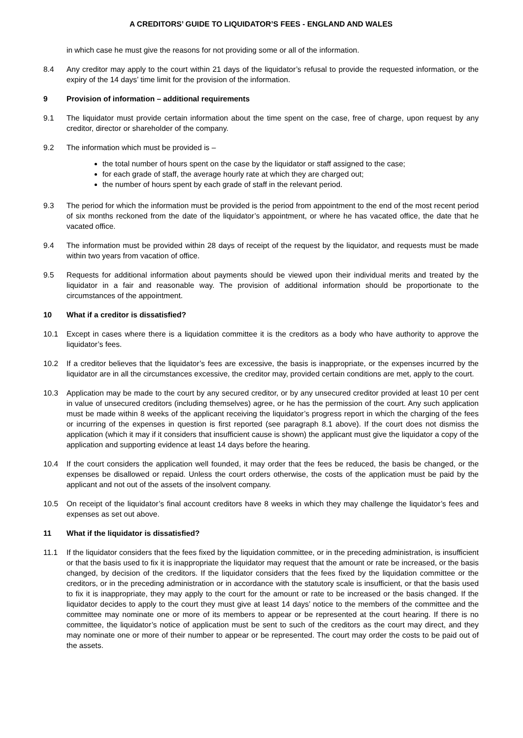A CREDITORS’ GUIDE TO LIQUIDATOR’S FEES - ENGLAND AND WALES
in which case he must give the reasons for not providing some or all of the information.
8.4 Any creditor may apply to the court within 21 days of the liquidator’s refusal to provide the requested information, or the expiry of the 14 days’ time limit for the provision of the information.
9 Provision of information – additional requirements
9.1 The liquidator must provide certain information about the time spent on the case, free of charge, upon request by any creditor, director or shareholder of the company.
9.2 The information which must be provided is –
the total number of hours spent on the case by the liquidator or staff assigned to the case;
for each grade of staff, the average hourly rate at which they are charged out;
the number of hours spent by each grade of staff in the relevant period.
9.3 The period for which the information must be provided is the period from appointment to the end of the most recent period of six months reckoned from the date of the liquidator’s appointment, or where he has vacated office, the date that he vacated office.
9.4 The information must be provided within 28 days of receipt of the request by the liquidator, and requests must be made within two years from vacation of office.
9.5 Requests for additional information about payments should be viewed upon their individual merits and treated by the liquidator in a fair and reasonable way. The provision of additional information should be proportionate to the circumstances of the appointment.
10 What if a creditor is dissatisfied?
10.1 Except in cases where there is a liquidation committee it is the creditors as a body who have authority to approve the liquidator’s fees.
10.2 If a creditor believes that the liquidator’s fees are excessive, the basis is inappropriate, or the expenses incurred by the liquidator are in all the circumstances excessive, the creditor may, provided certain conditions are met, apply to the court.
10.3 Application may be made to the court by any secured creditor, or by any unsecured creditor provided at least 10 per cent in value of unsecured creditors (including themselves) agree, or he has the permission of the court. Any such application must be made within 8 weeks of the applicant receiving the liquidator’s progress report in which the charging of the fees or incurring of the expenses in question is first reported (see paragraph 8.1 above). If the court does not dismiss the application (which it may if it considers that insufficient cause is shown) the applicant must give the liquidator a copy of the application and supporting evidence at least 14 days before the hearing.
10.4 If the court considers the application well founded, it may order that the fees be reduced, the basis be changed, or the expenses be disallowed or repaid. Unless the court orders otherwise, the costs of the application must be paid by the applicant and not out of the assets of the insolvent company.
10.5 On receipt of the liquidator’s final account creditors have 8 weeks in which they may challenge the liquidator’s fees and expenses as set out above.
11 What if the liquidator is dissatisfied?
11.1 If the liquidator considers that the fees fixed by the liquidation committee, or in the preceding administration, is insufficient or that the basis used to fix it is inappropriate the liquidator may request that the amount or rate be increased, or the basis changed, by decision of the creditors. If the liquidator considers that the fees fixed by the liquidation committee or the creditors, or in the preceding administration or in accordance with the statutory scale is insufficient, or that the basis used to fix it is inappropriate, they may apply to the court for the amount or rate to be increased or the basis changed. If the liquidator decides to apply to the court they must give at least 14 days’ notice to the members of the committee and the committee may nominate one or more of its members to appear or be represented at the court hearing. If there is no committee, the liquidator’s notice of application must be sent to such of the creditors as the court may direct, and they may nominate one or more of their number to appear or be represented. The court may order the costs to be paid out of the assets.